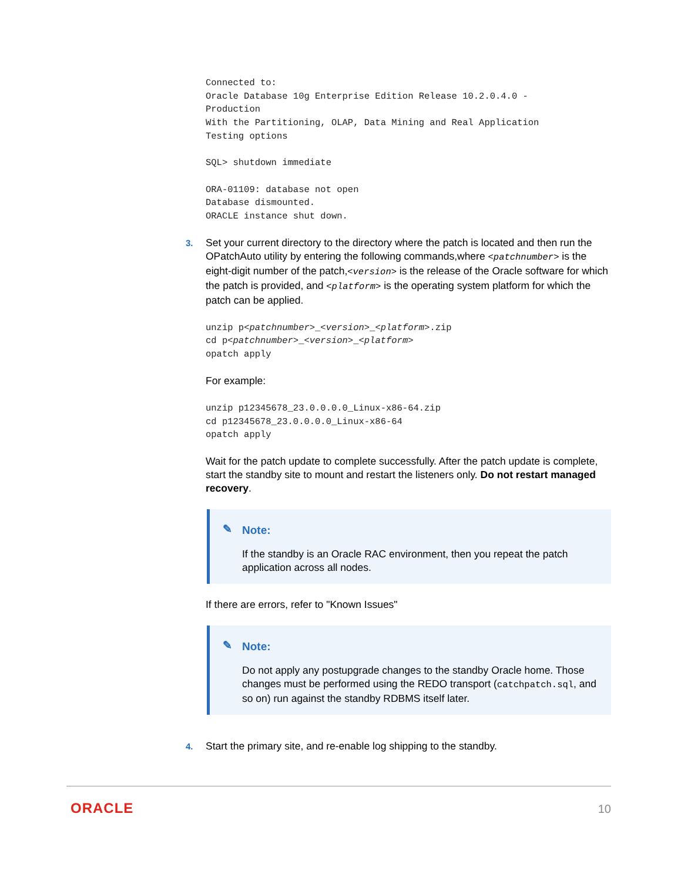Connected to:
Oracle Database 10g Enterprise Edition Release 10.2.0.4.0 -
Production
With the Partitioning, OLAP, Data Mining and Real Application
Testing options

SQL> shutdown immediate

ORA-01109: database not open
Database dismounted.
ORACLE instance shut down.
3.
Set your current directory to the directory where the patch is located and then run the OPatchAuto utility by entering the following commands,where <patchnumber> is the eight-digit number of the patch,<version> is the release of the Oracle software for which the patch is provided, and <platform> is the operating system platform for which the patch can be applied.
unzip p<patchnumber>_<version>_<platform>.zip
cd p<patchnumber>_<version>_<platform>
opatch apply
For example:
unzip p12345678_23.0.0.0.0_Linux-x86-64.zip
cd p12345678_23.0.0.0.0_Linux-x86-64
opatch apply
Wait for the patch update to complete successfully. After the patch update is complete, start the standby site to mount and restart the listeners only. Do not restart managed recovery.
✎ Note:
If the standby is an Oracle RAC environment, then you repeat the patch application across all nodes.
If there are errors, refer to "Known Issues"
✎ Note:
Do not apply any postupgrade changes to the standby Oracle home. Those changes must be performed using the REDO transport (catchpatch.sql, and so on) run against the standby RDBMS itself later.
4.
Start the primary site, and re-enable log shipping to the standby.
ORACLE 10